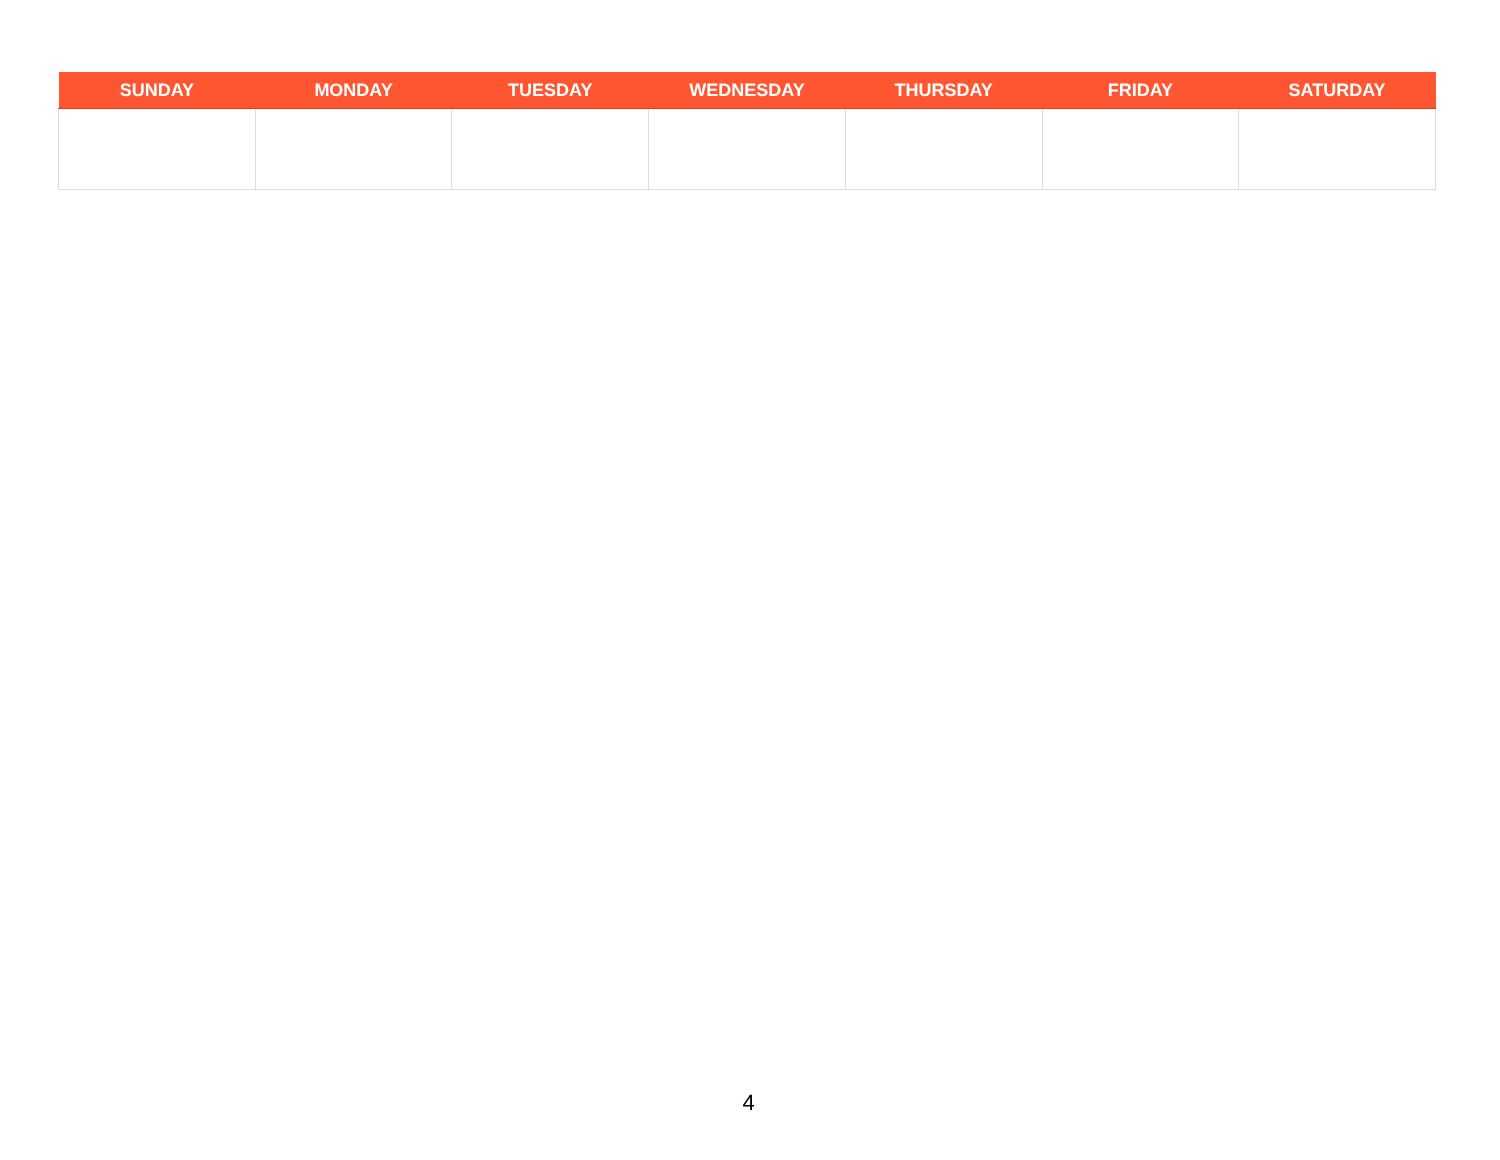| SUNDAY | MONDAY | TUESDAY | WEDNESDAY | THURSDAY | FRIDAY | SATURDAY |
| --- | --- | --- | --- | --- | --- | --- |
4